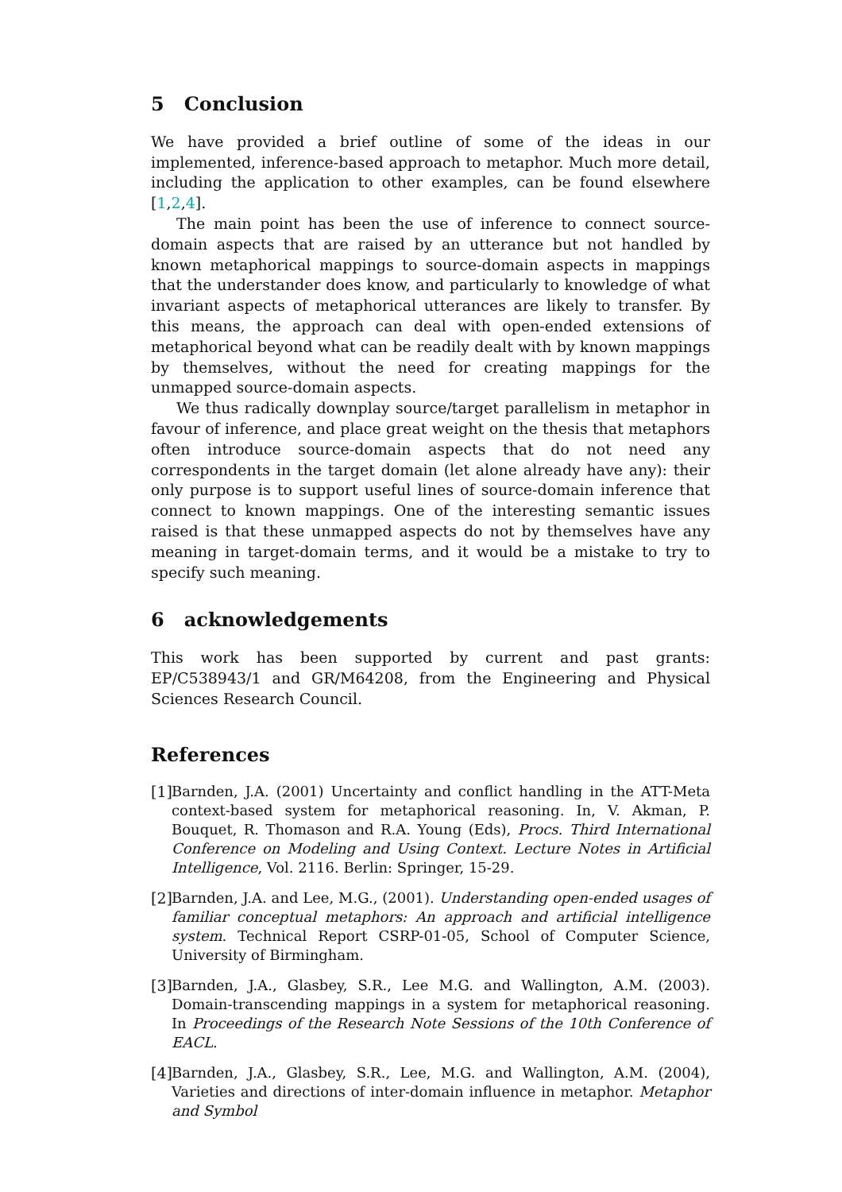5 Conclusion
We have provided a brief outline of some of the ideas in our implemented, inference-based approach to metaphor. Much more detail, including the application to other examples, can be found elsewhere [1,2,4].
The main point has been the use of inference to connect source-domain aspects that are raised by an utterance but not handled by known metaphorical mappings to source-domain aspects in mappings that the understander does know, and particularly to knowledge of what invariant aspects of metaphorical utterances are likely to transfer. By this means, the approach can deal with open-ended extensions of metaphorical beyond what can be readily dealt with by known mappings by themselves, without the need for creating mappings for the unmapped source-domain aspects.
We thus radically downplay source/target parallelism in metaphor in favour of inference, and place great weight on the thesis that metaphors often introduce source-domain aspects that do not need any correspondents in the target domain (let alone already have any): their only purpose is to support useful lines of source-domain inference that connect to known mappings. One of the interesting semantic issues raised is that these unmapped aspects do not by themselves have any meaning in target-domain terms, and it would be a mistake to try to specify such meaning.
6 acknowledgements
This work has been supported by current and past grants: EP/C538943/1 and GR/M64208, from the Engineering and Physical Sciences Research Council.
References
[1] Barnden, J.A. (2001) Uncertainty and conflict handling in the ATT-Meta context-based system for metaphorical reasoning. In, V. Akman, P. Bouquet, R. Thomason and R.A. Young (Eds), Procs. Third International Conference on Modeling and Using Context. Lecture Notes in Artificial Intelligence, Vol. 2116. Berlin: Springer, 15-29.
[2] Barnden, J.A. and Lee, M.G., (2001). Understanding open-ended usages of familiar conceptual metaphors: An approach and artificial intelligence system. Technical Report CSRP-01-05, School of Computer Science, University of Birmingham.
[3] Barnden, J.A., Glasbey, S.R., Lee M.G. and Wallington, A.M. (2003). Domain-transcending mappings in a system for metaphorical reasoning. In Proceedings of the Research Note Sessions of the 10th Conference of EACL.
[4] Barnden, J.A., Glasbey, S.R., Lee, M.G. and Wallington, A.M. (2004), Varieties and directions of inter-domain influence in metaphor. Metaphor and Symbol